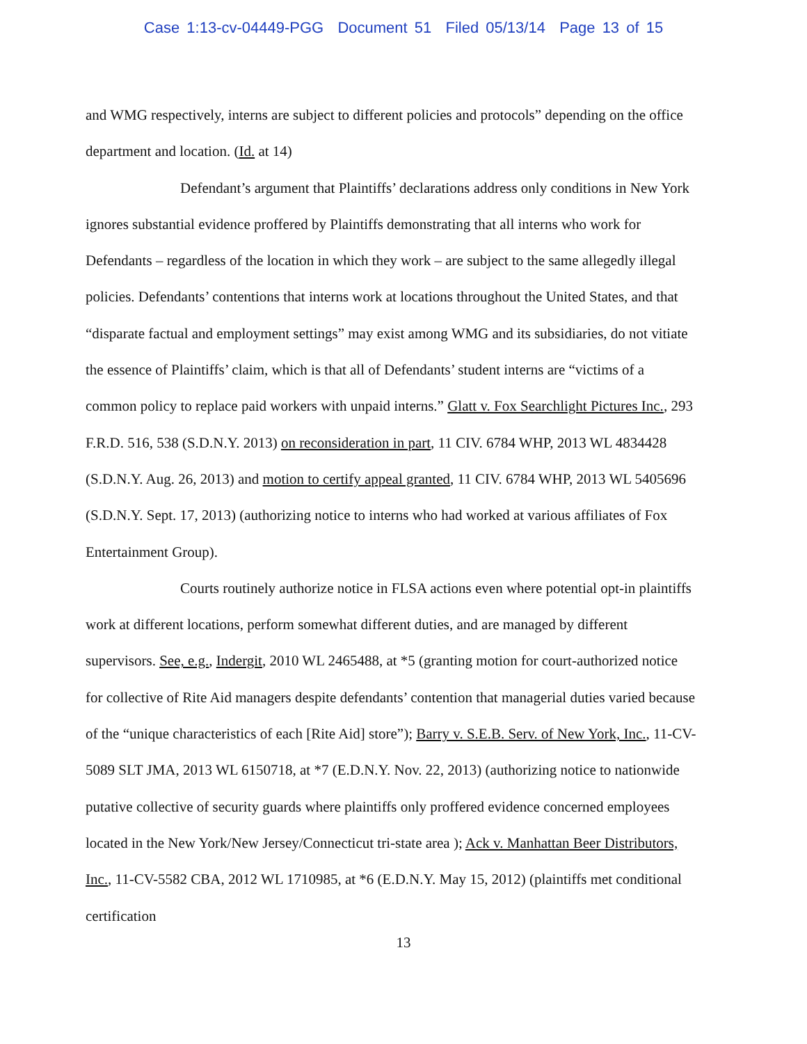Case 1:13-cv-04449-PGG Document 51 Filed 05/13/14 Page 13 of 15
and WMG respectively, interns are subject to different policies and protocols” depending on the office department and location. (Id. at 14)
Defendant’s argument that Plaintiffs’ declarations address only conditions in New York ignores substantial evidence proffered by Plaintiffs demonstrating that all interns who work for Defendants – regardless of the location in which they work – are subject to the same allegedly illegal policies. Defendants’ contentions that interns work at locations throughout the United States, and that “disparate factual and employment settings” may exist among WMG and its subsidiaries, do not vitiate the essence of Plaintiffs’ claim, which is that all of Defendants’ student interns are “victims of a common policy to replace paid workers with unpaid interns.” Glatt v. Fox Searchlight Pictures Inc., 293 F.R.D. 516, 538 (S.D.N.Y. 2013) on reconsideration in part, 11 CIV. 6784 WHP, 2013 WL 4834428 (S.D.N.Y. Aug. 26, 2013) and motion to certify appeal granted, 11 CIV. 6784 WHP, 2013 WL 5405696 (S.D.N.Y. Sept. 17, 2013) (authorizing notice to interns who had worked at various affiliates of Fox Entertainment Group).
Courts routinely authorize notice in FLSA actions even where potential opt-in plaintiffs work at different locations, perform somewhat different duties, and are managed by different supervisors. See, e.g., Indergit, 2010 WL 2465488, at *5 (granting motion for court-authorized notice for collective of Rite Aid managers despite defendants’ contention that managerial duties varied because of the “unique characteristics of each [Rite Aid] store”); Barry v. S.E.B. Serv. of New York, Inc., 11-CV-5089 SLT JMA, 2013 WL 6150718, at *7 (E.D.N.Y. Nov. 22, 2013) (authorizing notice to nationwide putative collective of security guards where plaintiffs only proffered evidence concerned employees located in the New York/New Jersey/Connecticut tri-state area ); Ack v. Manhattan Beer Distributors, Inc., 11-CV-5582 CBA, 2012 WL 1710985, at *6 (E.D.N.Y. May 15, 2012) (plaintiffs met conditional certification
13